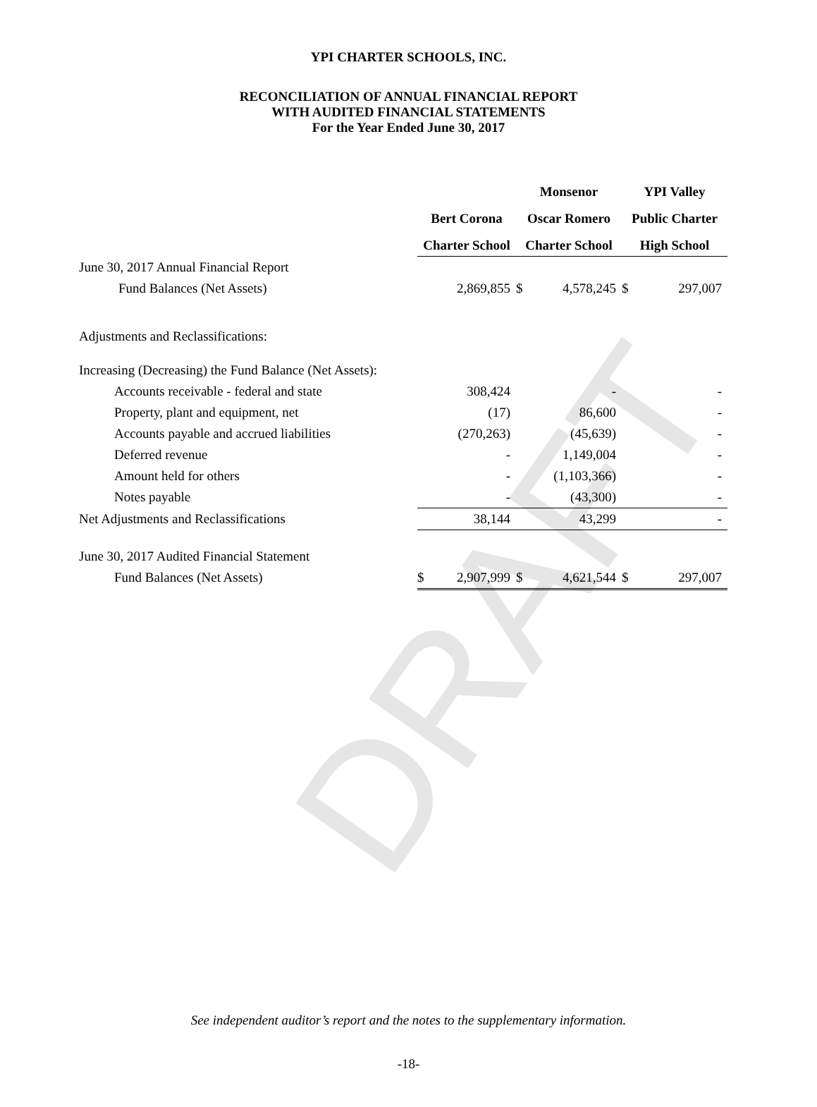DRAFT
YPI CHARTER SCHOOLS, INC.
RECONCILIATION OF ANNUAL FINANCIAL REPORT
WITH AUDITED FINANCIAL STATEMENTS
For the Year Ended June 30, 2017
| | | | Monsenor | | YPI Valley | |
| --- | --- | --- | --- | --- | --- | --- |
| | Bert Corona | | Oscar Romero | | Public Charter | |
| | Charter School | | Charter School | | High School | |
| June 30, 2017 Annual Financial Report | | | | | | |
| Fund Balances (Net Assets) | | 2,869,855 | $ | 4,578,245 | $ | 297,007 |
| Adjustments and Reclassifications: | | | | | | |
| Increasing (Decreasing) the Fund Balance (Net Assets): | | | | | | |
| Accounts receivable - federal and state | | 308,424 | | - | | - |
| Property, plant and equipment, net | | (17) | | 86,600 | | - |
| Accounts payable and accrued liabilities | | (270,263) | | (45,639) | | - |
| Deferred revenue | | - | | 1,149,004 | | - |
| Amount held for others | | - | | (1,103,366) | | - |
| Notes payable | | - | | (43,300) | | - |
| Net Adjustments and Reclassifications | | 38,144 | | 43,299 | | - |
| June 30, 2017 Audited Financial Statement | | | | | | |
| Fund Balances (Net Assets) | $ | 2,907,999 | $ | 4,621,544 | $ | 297,007 |
See independent auditor’s report and the notes to the supplementary information.
-18-